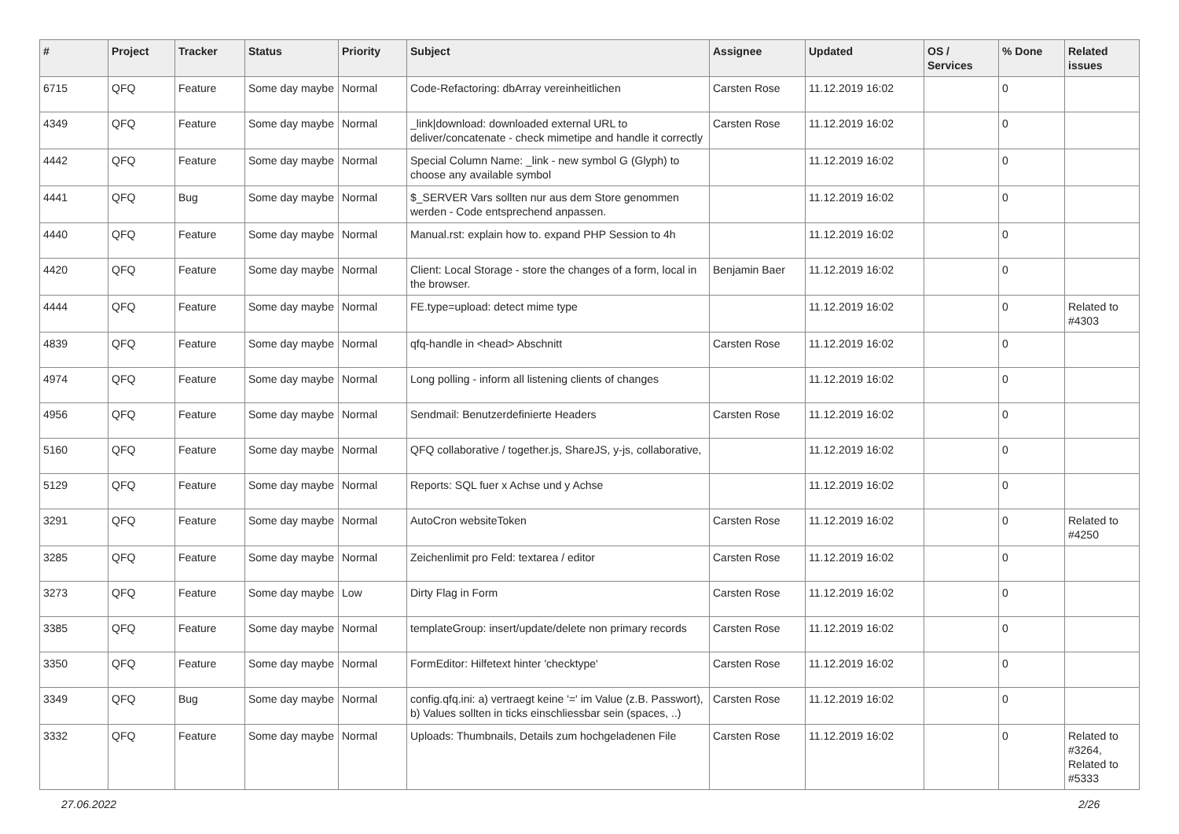| # | Project | Tracker | Status | Priority | Subject | Assignee | Updated | OS / Services | % Done | Related issues |
| --- | --- | --- | --- | --- | --- | --- | --- | --- | --- | --- |
| 6715 | QFQ | Feature | Some day maybe | Normal | Code-Refactoring: dbArray vereinheitlichen | Carsten Rose | 11.12.2019 16:02 | | 0 | |
| 4349 | QFQ | Feature | Some day maybe | Normal | _link/download: downloaded external URL to deliver/concatenate - check mimetipe and handle it correctly | Carsten Rose | 11.12.2019 16:02 | | 0 | |
| 4442 | QFQ | Feature | Some day maybe | Normal | Special Column Name: _link - new symbol G (Glyph) to choose any available symbol | | 11.12.2019 16:02 | | 0 | |
| 4441 | QFQ | Bug | Some day maybe | Normal | $_SERVER Vars sollten nur aus dem Store genommen werden - Code entsprechend anpassen. | | 11.12.2019 16:02 | | 0 | |
| 4440 | QFQ | Feature | Some day maybe | Normal | Manual.rst: explain how to. expand PHP Session to 4h | | 11.12.2019 16:02 | | 0 | |
| 4420 | QFQ | Feature | Some day maybe | Normal | Client: Local Storage - store the changes of a form, local in the browser. | Benjamin Baer | 11.12.2019 16:02 | | 0 | |
| 4444 | QFQ | Feature | Some day maybe | Normal | FE.type=upload: detect mime type | | 11.12.2019 16:02 | | 0 | Related to #4303 |
| 4839 | QFQ | Feature | Some day maybe | Normal | qfq-handle in <head> Abschnitt | Carsten Rose | 11.12.2019 16:02 | | 0 | |
| 4974 | QFQ | Feature | Some day maybe | Normal | Long polling - inform all listening clients of changes | | 11.12.2019 16:02 | | 0 | |
| 4956 | QFQ | Feature | Some day maybe | Normal | Sendmail: Benutzerdefinierte Headers | Carsten Rose | 11.12.2019 16:02 | | 0 | |
| 5160 | QFQ | Feature | Some day maybe | Normal | QFQ collaborative / together.js, ShareJS, y-js, collaborative, | | 11.12.2019 16:02 | | 0 | |
| 5129 | QFQ | Feature | Some day maybe | Normal | Reports: SQL fuer x Achse und y Achse | | 11.12.2019 16:02 | | 0 | |
| 3291 | QFQ | Feature | Some day maybe | Normal | AutoCron websiteToken | Carsten Rose | 11.12.2019 16:02 | | 0 | Related to #4250 |
| 3285 | QFQ | Feature | Some day maybe | Normal | Zeichenlimit pro Feld: textarea / editor | Carsten Rose | 11.12.2019 16:02 | | 0 | |
| 3273 | QFQ | Feature | Some day maybe | Low | Dirty Flag in Form | Carsten Rose | 11.12.2019 16:02 | | 0 | |
| 3385 | QFQ | Feature | Some day maybe | Normal | templateGroup: insert/update/delete non primary records | Carsten Rose | 11.12.2019 16:02 | | 0 | |
| 3350 | QFQ | Feature | Some day maybe | Normal | FormEditor: Hilfetext hinter 'checktype' | Carsten Rose | 11.12.2019 16:02 | | 0 | |
| 3349 | QFQ | Bug | Some day maybe | Normal | config.qfq.ini: a) vertraegt keine '=' im Value (z.B. Passwort), b) Values sollten in ticks einschliessbar sein (spaces, ..) | Carsten Rose | 11.12.2019 16:02 | | 0 | |
| 3332 | QFQ | Feature | Some day maybe | Normal | Uploads: Thumbnails, Details zum hochgeladenen File | Carsten Rose | 11.12.2019 16:02 | | 0 | Related to #3264, Related to #5333 |
27.06.2022 2/26